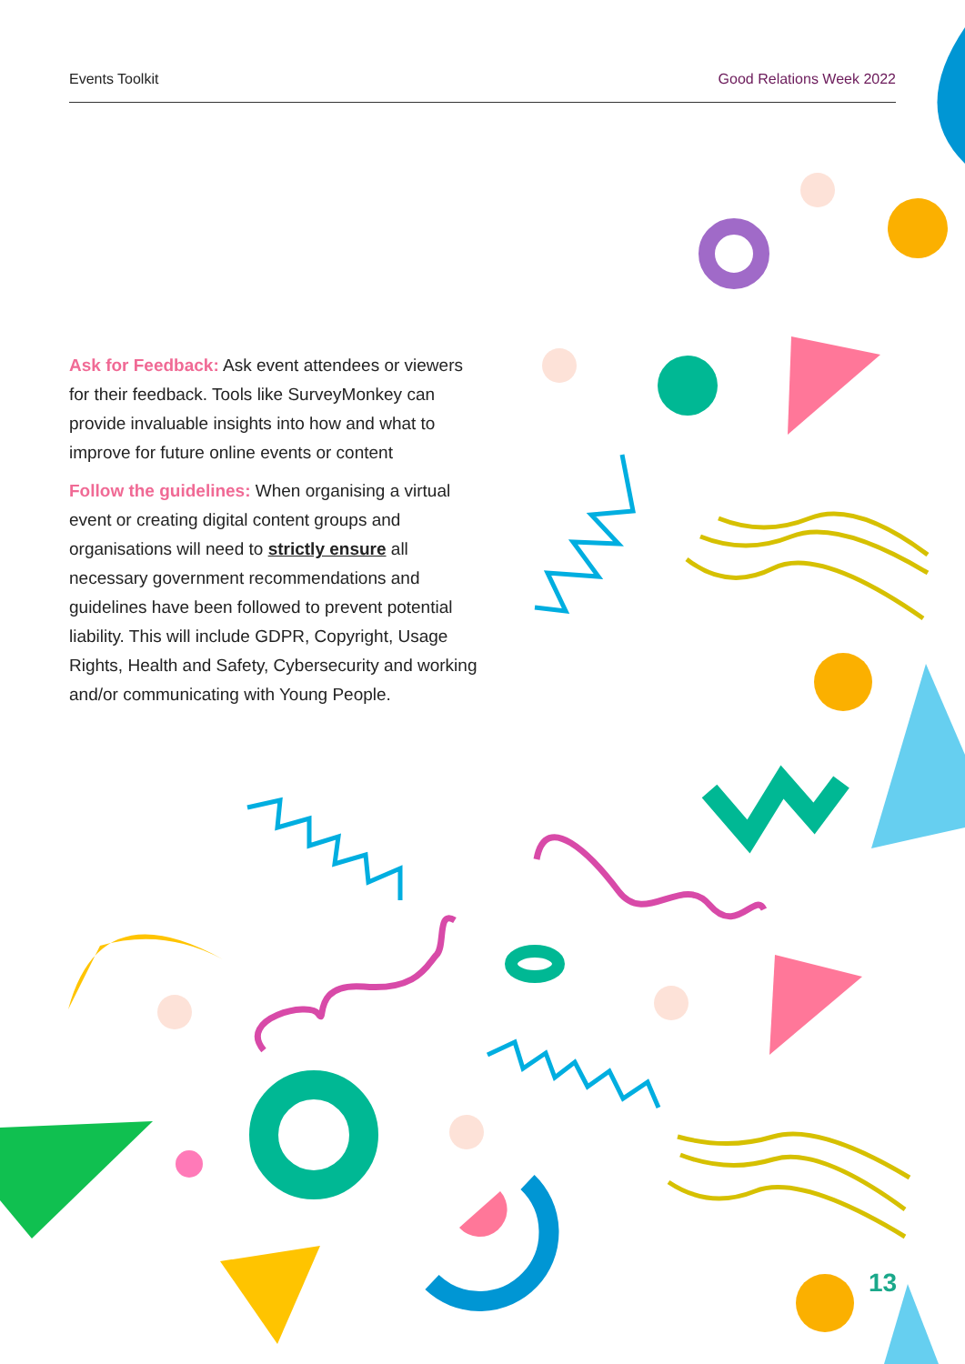Events Toolkit Good Relations Week 2022
Ask for Feedback: Ask event attendees or viewers for their feedback. Tools like SurveyMonkey can provide invaluable insights into how and what to improve for future online events or content
Follow the guidelines: When organising a virtual event or creating digital content groups and organisations will need to strictly ensure all necessary government recommendations and guidelines have been followed to prevent potential liability. This will include GDPR, Copyright, Usage Rights, Health and Safety, Cybersecurity and working and/or communicating with Young People.
13